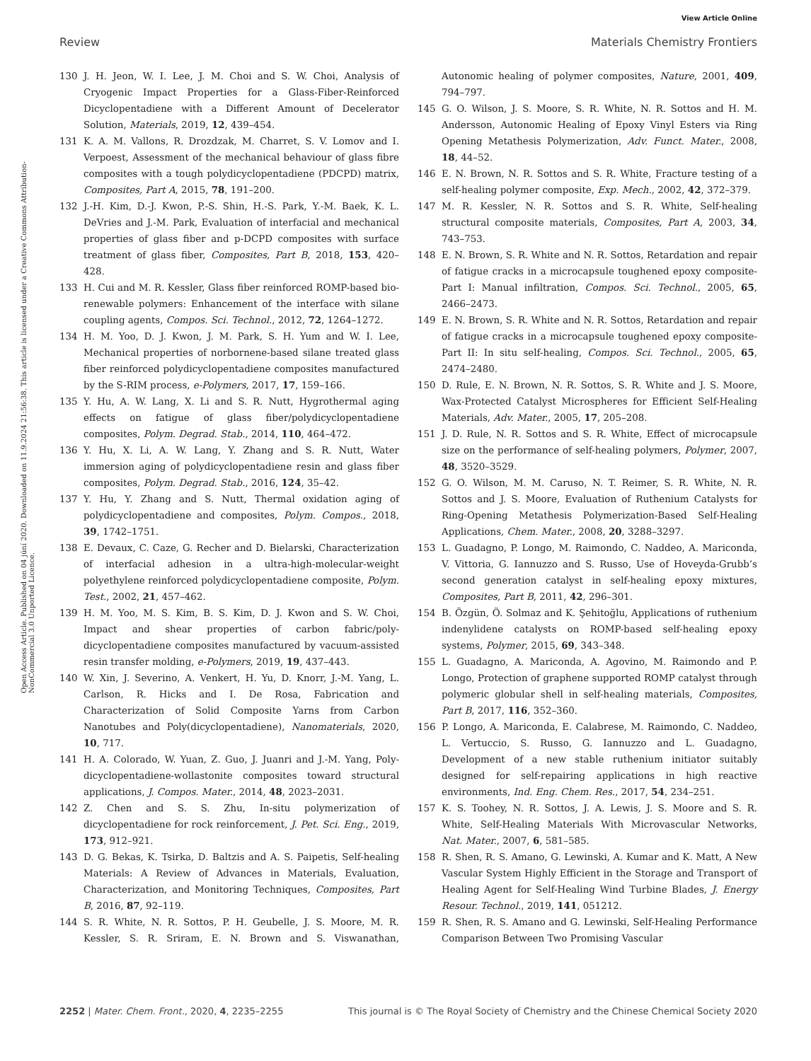View Article Online
Review Materials Chemistry Frontiers
Open Access Article. Published on 04 júní 2020. Downloaded on 11.9.2024 21:56:38. This article is licensed under a Creative Commons Attribution-NonCommercial 3.0 Unported Licence.
130 J. H. Jeon, W. I. Lee, J. M. Choi and S. W. Choi, Analysis of Cryogenic Impact Properties for a Glass-Fiber-Reinforced Dicyclopentadiene with a Different Amount of Decelerator Solution, Materials, 2019, 12, 439–454.
131 K. A. M. Vallons, R. Drozdzak, M. Charret, S. V. Lomov and I. Verpoest, Assessment of the mechanical behaviour of glass fibre composites with a tough polydicyclopentadiene (PDCPD) matrix, Composites, Part A, 2015, 78, 191–200.
132 J.-H. Kim, D.-J. Kwon, P.-S. Shin, H.-S. Park, Y.-M. Baek, K. L. DeVries and J.-M. Park, Evaluation of interfacial and mechanical properties of glass fiber and p-DCPD composites with surface treatment of glass fiber, Composites, Part B, 2018, 153, 420–428.
133 H. Cui and M. R. Kessler, Glass fiber reinforced ROMP-based bio-renewable polymers: Enhancement of the interface with silane coupling agents, Compos. Sci. Technol., 2012, 72, 1264–1272.
134 H. M. Yoo, D. J. Kwon, J. M. Park, S. H. Yum and W. I. Lee, Mechanical properties of norbornene-based silane treated glass fiber reinforced polydicyclopentadiene composites manufactured by the S-RIM process, e-Polymers, 2017, 17, 159–166.
135 Y. Hu, A. W. Lang, X. Li and S. R. Nutt, Hygrothermal aging effects on fatigue of glass fiber/polydicyclopentadiene composites, Polym. Degrad. Stab., 2014, 110, 464–472.
136 Y. Hu, X. Li, A. W. Lang, Y. Zhang and S. R. Nutt, Water immersion aging of polydicyclopentadiene resin and glass fiber composites, Polym. Degrad. Stab., 2016, 124, 35–42.
137 Y. Hu, Y. Zhang and S. Nutt, Thermal oxidation aging of polydicyclopentadiene and composites, Polym. Compos., 2018, 39, 1742–1751.
138 E. Devaux, C. Caze, G. Recher and D. Bielarski, Characterization of interfacial adhesion in a ultra-high-molecular-weight polyethylene reinforced polydicyclopentadiene composite, Polym. Test., 2002, 21, 457–462.
139 H. M. Yoo, M. S. Kim, B. S. Kim, D. J. Kwon and S. W. Choi, Impact and shear properties of carbon fabric/poly-dicyclopentadiene composites manufactured by vacuum-assisted resin transfer molding, e-Polymers, 2019, 19, 437–443.
140 W. Xin, J. Severino, A. Venkert, H. Yu, D. Knorr, J.-M. Yang, L. Carlson, R. Hicks and I. De Rosa, Fabrication and Characterization of Solid Composite Yarns from Carbon Nanotubes and Poly(dicyclopentadiene), Nanomaterials, 2020, 10, 717.
141 H. A. Colorado, W. Yuan, Z. Guo, J. Juanri and J.-M. Yang, Poly-dicyclopentadiene-wollastonite composites toward structural applications, J. Compos. Mater., 2014, 48, 2023–2031.
142 Z. Chen and S. S. Zhu, In-situ polymerization of dicyclopentadiene for rock reinforcement, J. Pet. Sci. Eng., 2019, 173, 912–921.
143 D. G. Bekas, K. Tsirka, D. Baltzis and A. S. Paipetis, Self-healing Materials: A Review of Advances in Materials, Evaluation, Characterization, and Monitoring Techniques, Composites, Part B, 2016, 87, 92–119.
144 S. R. White, N. R. Sottos, P. H. Geubelle, J. S. Moore, M. R. Kessler, S. R. Sriram, E. N. Brown and S. Viswanathan, Autonomic healing of polymer composites, Nature, 2001, 409, 794–797.
145 G. O. Wilson, J. S. Moore, S. R. White, N. R. Sottos and H. M. Andersson, Autonomic Healing of Epoxy Vinyl Esters via Ring Opening Metathesis Polymerization, Adv. Funct. Mater., 2008, 18, 44–52.
146 E. N. Brown, N. R. Sottos and S. R. White, Fracture testing of a self-healing polymer composite, Exp. Mech., 2002, 42, 372–379.
147 M. R. Kessler, N. R. Sottos and S. R. White, Self-healing structural composite materials, Composites, Part A, 2003, 34, 743–753.
148 E. N. Brown, S. R. White and N. R. Sottos, Retardation and repair of fatigue cracks in a microcapsule toughened epoxy composite-Part I: Manual infiltration, Compos. Sci. Technol., 2005, 65, 2466–2473.
149 E. N. Brown, S. R. White and N. R. Sottos, Retardation and repair of fatigue cracks in a microcapsule toughened epoxy composite-Part II: In situ self-healing, Compos. Sci. Technol., 2005, 65, 2474–2480.
150 D. Rule, E. N. Brown, N. R. Sottos, S. R. White and J. S. Moore, Wax-Protected Catalyst Microspheres for Efficient Self-Healing Materials, Adv. Mater., 2005, 17, 205–208.
151 J. D. Rule, N. R. Sottos and S. R. White, Effect of microcapsule size on the performance of self-healing polymers, Polymer, 2007, 48, 3520–3529.
152 G. O. Wilson, M. M. Caruso, N. T. Reimer, S. R. White, N. R. Sottos and J. S. Moore, Evaluation of Ruthenium Catalysts for Ring-Opening Metathesis Polymerization-Based Self-Healing Applications, Chem. Mater., 2008, 20, 3288–3297.
153 L. Guadagno, P. Longo, M. Raimondo, C. Naddeo, A. Mariconda, V. Vittoria, G. Iannuzzo and S. Russo, Use of Hoveyda-Grubb’s second generation catalyst in self-healing epoxy mixtures, Composites, Part B, 2011, 42, 296–301.
154 B. Özgün, Ö. Solmaz and K. Şehitoğlu, Applications of ruthenium indenylidene catalysts on ROMP-based self-healing epoxy systems, Polymer, 2015, 69, 343–348.
155 L. Guadagno, A. Mariconda, A. Agovino, M. Raimondo and P. Longo, Protection of graphene supported ROMP catalyst through polymeric globular shell in self-healing materials, Composites, Part B, 2017, 116, 352–360.
156 P. Longo, A. Mariconda, E. Calabrese, M. Raimondo, C. Naddeo, L. Vertuccio, S. Russo, G. Iannuzzo and L. Guadagno, Development of a new stable ruthenium initiator suitably designed for self-repairing applications in high reactive environments, Ind. Eng. Chem. Res., 2017, 54, 234–251.
157 K. S. Toohey, N. R. Sottos, J. A. Lewis, J. S. Moore and S. R. White, Self-Healing Materials With Microvascular Networks, Nat. Mater., 2007, 6, 581–585.
158 R. Shen, R. S. Amano, G. Lewinski, A. Kumar and K. Matt, A New Vascular System Highly Efficient in the Storage and Transport of Healing Agent for Self-Healing Wind Turbine Blades, J. Energy Resour. Technol., 2019, 141, 051212.
159 R. Shen, R. S. Amano and G. Lewinski, Self-Healing Performance Comparison Between Two Promising Vascular
2252 | Mater. Chem. Front., 2020, 4, 2235–2255 This journal is © The Royal Society of Chemistry and the Chinese Chemical Society 2020